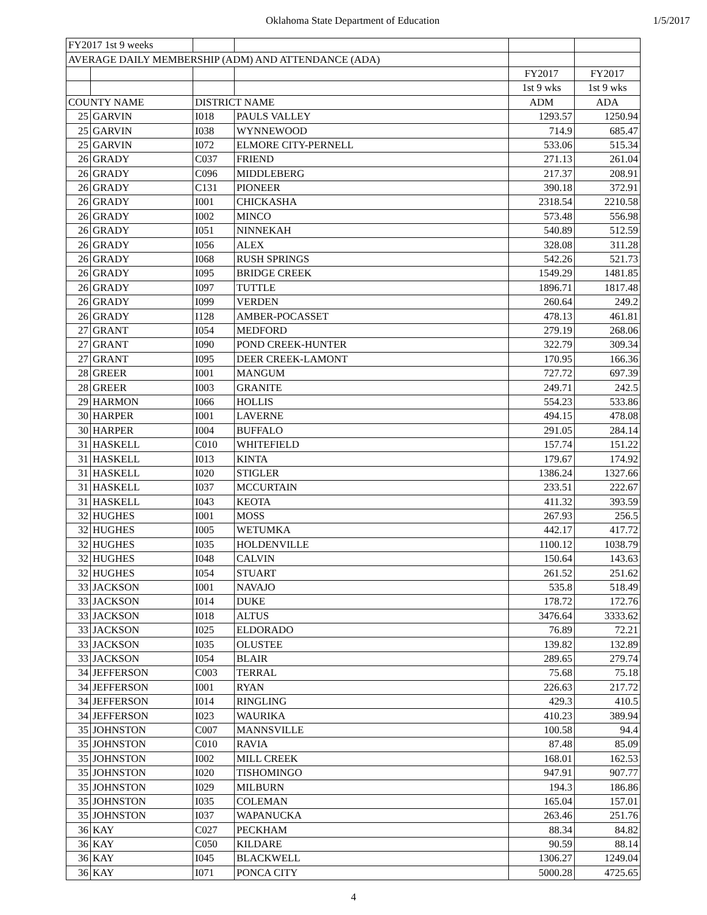Oklahoma State Department of Education 1/5/2017
| FY2017 1st 9 weeks | | | | | |
| AVERAGE DAILY MEMBERSHIP (ADM) AND ATTENDANCE (ADA) | | | | | |
| | | | | FY2017 | FY2017 |
| | | | | 1st 9 wks | 1st 9 wks |
| COUNTY NAME | | DISTRICT NAME | | ADM | ADA |
| 25 | GARVIN | I018 | PAULS VALLEY | 1293.57 | 1250.94 |
| 25 | GARVIN | I038 | WYNNEWOOD | 714.9 | 685.47 |
| 25 | GARVIN | I072 | ELMORE CITY-PERNELL | 533.06 | 515.34 |
| 26 | GRADY | C037 | FRIEND | 271.13 | 261.04 |
| 26 | GRADY | C096 | MIDDLEBERG | 217.37 | 208.91 |
| 26 | GRADY | C131 | PIONEER | 390.18 | 372.91 |
| 26 | GRADY | I001 | CHICKASHA | 2318.54 | 2210.58 |
| 26 | GRADY | I002 | MINCO | 573.48 | 556.98 |
| 26 | GRADY | I051 | NINNEKAH | 540.89 | 512.59 |
| 26 | GRADY | I056 | ALEX | 328.08 | 311.28 |
| 26 | GRADY | I068 | RUSH SPRINGS | 542.26 | 521.73 |
| 26 | GRADY | I095 | BRIDGE CREEK | 1549.29 | 1481.85 |
| 26 | GRADY | I097 | TUTTLE | 1896.71 | 1817.48 |
| 26 | GRADY | I099 | VERDEN | 260.64 | 249.2 |
| 26 | GRADY | I128 | AMBER-POCASSET | 478.13 | 461.81 |
| 27 | GRANT | I054 | MEDFORD | 279.19 | 268.06 |
| 27 | GRANT | I090 | POND CREEK-HUNTER | 322.79 | 309.34 |
| 27 | GRANT | I095 | DEER CREEK-LAMONT | 170.95 | 166.36 |
| 28 | GREER | I001 | MANGUM | 727.72 | 697.39 |
| 28 | GREER | I003 | GRANITE | 249.71 | 242.5 |
| 29 | HARMON | I066 | HOLLIS | 554.23 | 533.86 |
| 30 | HARPER | I001 | LAVERNE | 494.15 | 478.08 |
| 30 | HARPER | I004 | BUFFALO | 291.05 | 284.14 |
| 31 | HASKELL | C010 | WHITEFIELD | 157.74 | 151.22 |
| 31 | HASKELL | I013 | KINTA | 179.67 | 174.92 |
| 31 | HASKELL | I020 | STIGLER | 1386.24 | 1327.66 |
| 31 | HASKELL | I037 | MCCURTAIN | 233.51 | 222.67 |
| 31 | HASKELL | I043 | KEOTA | 411.32 | 393.59 |
| 32 | HUGHES | I001 | MOSS | 267.93 | 256.5 |
| 32 | HUGHES | I005 | WETUMKA | 442.17 | 417.72 |
| 32 | HUGHES | I035 | HOLDENVILLE | 1100.12 | 1038.79 |
| 32 | HUGHES | I048 | CALVIN | 150.64 | 143.63 |
| 32 | HUGHES | I054 | STUART | 261.52 | 251.62 |
| 33 | JACKSON | I001 | NAVAJO | 535.8 | 518.49 |
| 33 | JACKSON | I014 | DUKE | 178.72 | 172.76 |
| 33 | JACKSON | I018 | ALTUS | 3476.64 | 3333.62 |
| 33 | JACKSON | I025 | ELDORADO | 76.89 | 72.21 |
| 33 | JACKSON | I035 | OLUSTEE | 139.82 | 132.89 |
| 33 | JACKSON | I054 | BLAIR | 289.65 | 279.74 |
| 34 | JEFFERSON | C003 | TERRAL | 75.68 | 75.18 |
| 34 | JEFFERSON | I001 | RYAN | 226.63 | 217.72 |
| 34 | JEFFERSON | I014 | RINGLING | 429.3 | 410.5 |
| 34 | JEFFERSON | I023 | WAURIKA | 410.23 | 389.94 |
| 35 | JOHNSTON | C007 | MANNSVILLE | 100.58 | 94.4 |
| 35 | JOHNSTON | C010 | RAVIA | 87.48 | 85.09 |
| 35 | JOHNSTON | I002 | MILL CREEK | 168.01 | 162.53 |
| 35 | JOHNSTON | I020 | TISHOMINGO | 947.91 | 907.77 |
| 35 | JOHNSTON | I029 | MILBURN | 194.3 | 186.86 |
| 35 | JOHNSTON | I035 | COLEMAN | 165.04 | 157.01 |
| 35 | JOHNSTON | I037 | WAPANUCKA | 263.46 | 251.76 |
| 36 | KAY | C027 | PECKHAM | 88.34 | 84.82 |
| 36 | KAY | C050 | KILDARE | 90.59 | 88.14 |
| 36 | KAY | I045 | BLACKWELL | 1306.27 | 1249.04 |
| 36 | KAY | I071 | PONCA CITY | 5000.28 | 4725.65 |
4